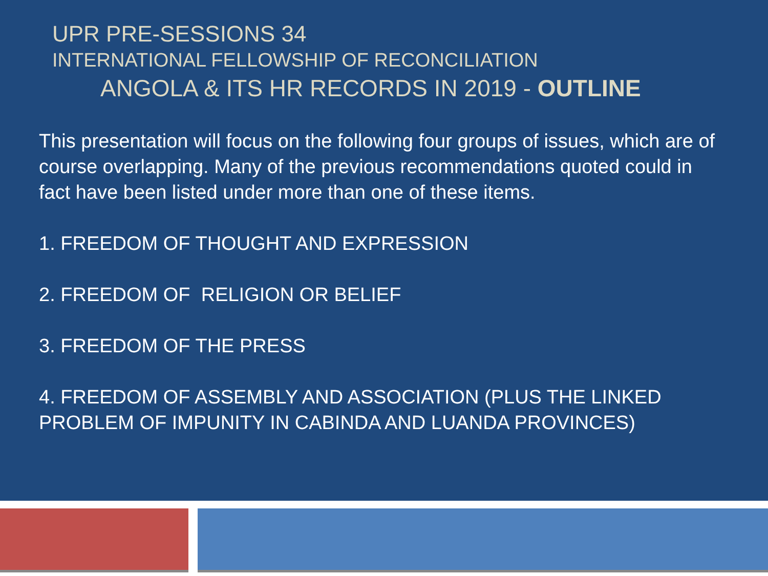UPR PRE-SESSIONS 34
INTERNATIONAL FELLOWSHIP OF RECONCILIATION
ANGOLA & ITS HR RECORDS IN 2019 - OUTLINE
This presentation will focus on the following four groups of issues, which are of course overlapping. Many of the previous recommendations quoted could in fact have been listed under more than one of these items.
1. FREEDOM OF THOUGHT AND EXPRESSION
2. FREEDOM OF RELIGION OR BELIEF
3. FREEDOM OF THE PRESS
4. FREEDOM OF ASSEMBLY AND ASSOCIATION (PLUS THE LINKED PROBLEM OF IMPUNITY IN CABINDA AND LUANDA PROVINCES)